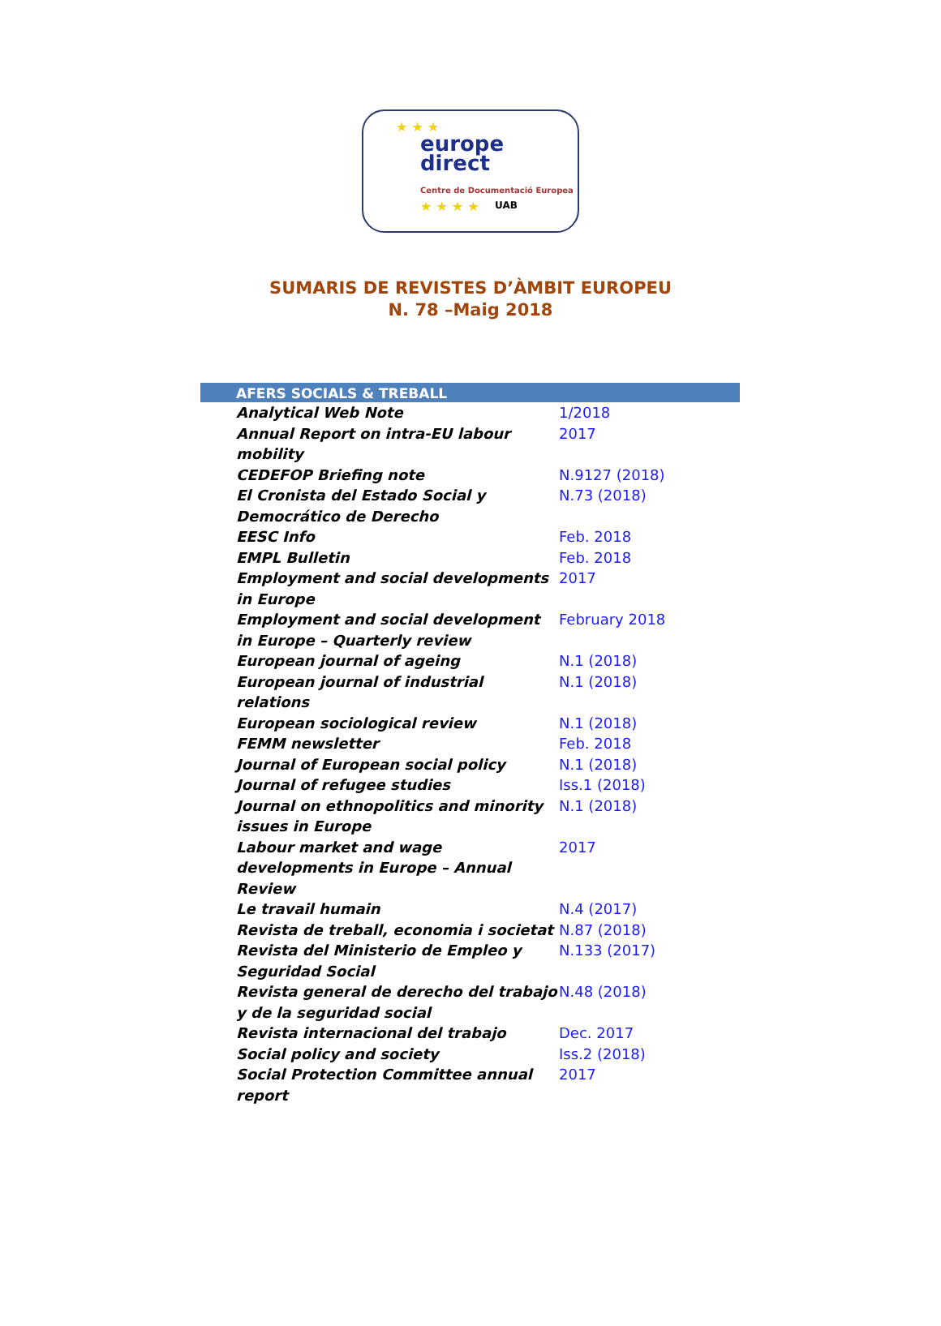★ ★ ★
★ ★ ★ ★
europe
direct
Centre de Documentació Europea
UAB
SUMARIS DE REVISTES D’ÀMBIT EUROPEU
N. 78 –Maig 2018
| AFERS SOCIALS & TREBALL | |
| --- | --- |
| Analytical Web Note | 1/2018 |
| Annual Report on intra-EU labour mobility | 2017 |
| CEDEFOP Briefing note | N.9127 (2018) |
| El Cronista del Estado Social y Democrático de Derecho | N.73 (2018) |
| EESC Info | Feb. 2018 |
| EMPL Bulletin | Feb. 2018 |
| Employment and social developments in Europe | 2017 |
| Employment and social development in Europe – Quarterly review | February 2018 |
| European journal of ageing | N.1 (2018) |
| European journal of industrial relations | N.1 (2018) |
| European sociological review | N.1 (2018) |
| FEMM newsletter | Feb. 2018 |
| Journal of European social policy | N.1 (2018) |
| Journal of refugee studies | Iss.1 (2018) |
| Journal on ethnopolitics and minority issues in Europe | N.1 (2018) |
| Labour market and wage developments in Europe – Annual Review | 2017 |
| Le travail humain | N.4 (2017) |
| Revista de treball, economia i societat | N.87 (2018) |
| Revista del Ministerio de Empleo y Seguridad Social | N.133 (2017) |
| Revista general de derecho del trabajo y de la seguridad social | N.48 (2018) |
| Revista internacional del trabajo | Dec. 2017 |
| Social policy and society | Iss.2 (2018) |
| Social Protection Committee annual report | 2017 |